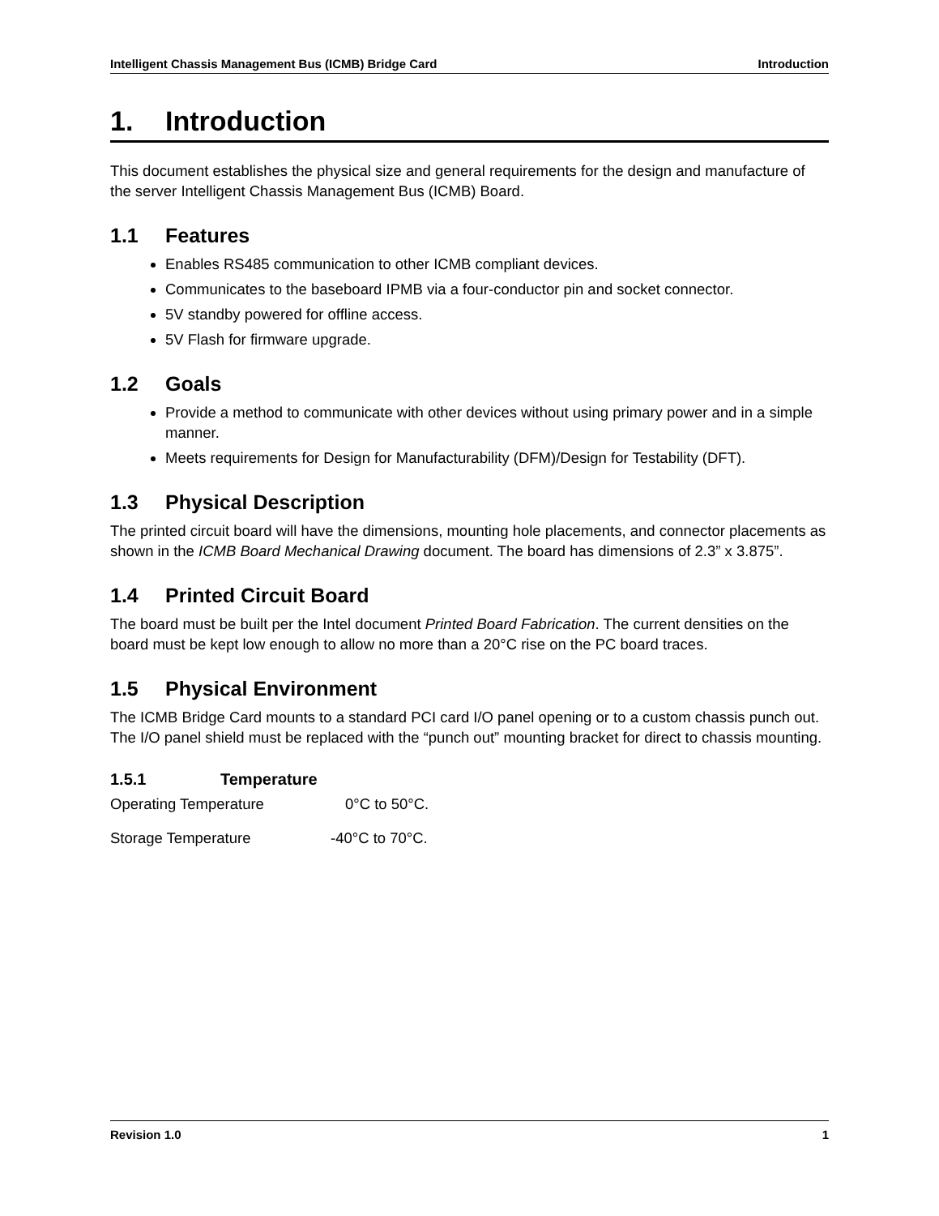Intelligent Chassis Management Bus (ICMB) Bridge Card Introduction
1. Introduction
This document establishes the physical size and general requirements for the design and manufacture of the server Intelligent Chassis Management Bus (ICMB) Board.
1.1 Features
Enables RS485 communication to other ICMB compliant devices.
Communicates to the baseboard IPMB via a four-conductor pin and socket connector.
5V standby powered for offline access.
5V Flash for firmware upgrade.
1.2 Goals
Provide a method to communicate with other devices without using primary power and in a simple manner.
Meets requirements for Design for Manufacturability (DFM)/Design for Testability (DFT).
1.3 Physical Description
The printed circuit board will have the dimensions, mounting hole placements, and connector placements as shown in the ICMB Board Mechanical Drawing document. The board has dimensions of 2.3” x 3.875”.
1.4 Printed Circuit Board
The board must be built per the Intel document Printed Board Fabrication. The current densities on the board must be kept low enough to allow no more than a 20°C rise on the PC board traces.
1.5 Physical Environment
The ICMB Bridge Card mounts to a standard PCI card I/O panel opening or to a custom chassis punch out. The I/O panel shield must be replaced with the “punch out” mounting bracket for direct to chassis mounting.
1.5.1 Temperature
Operating Temperature 0°C to 50°C.
Storage Temperature -40°C to 70°C.
Revision 1.0 1